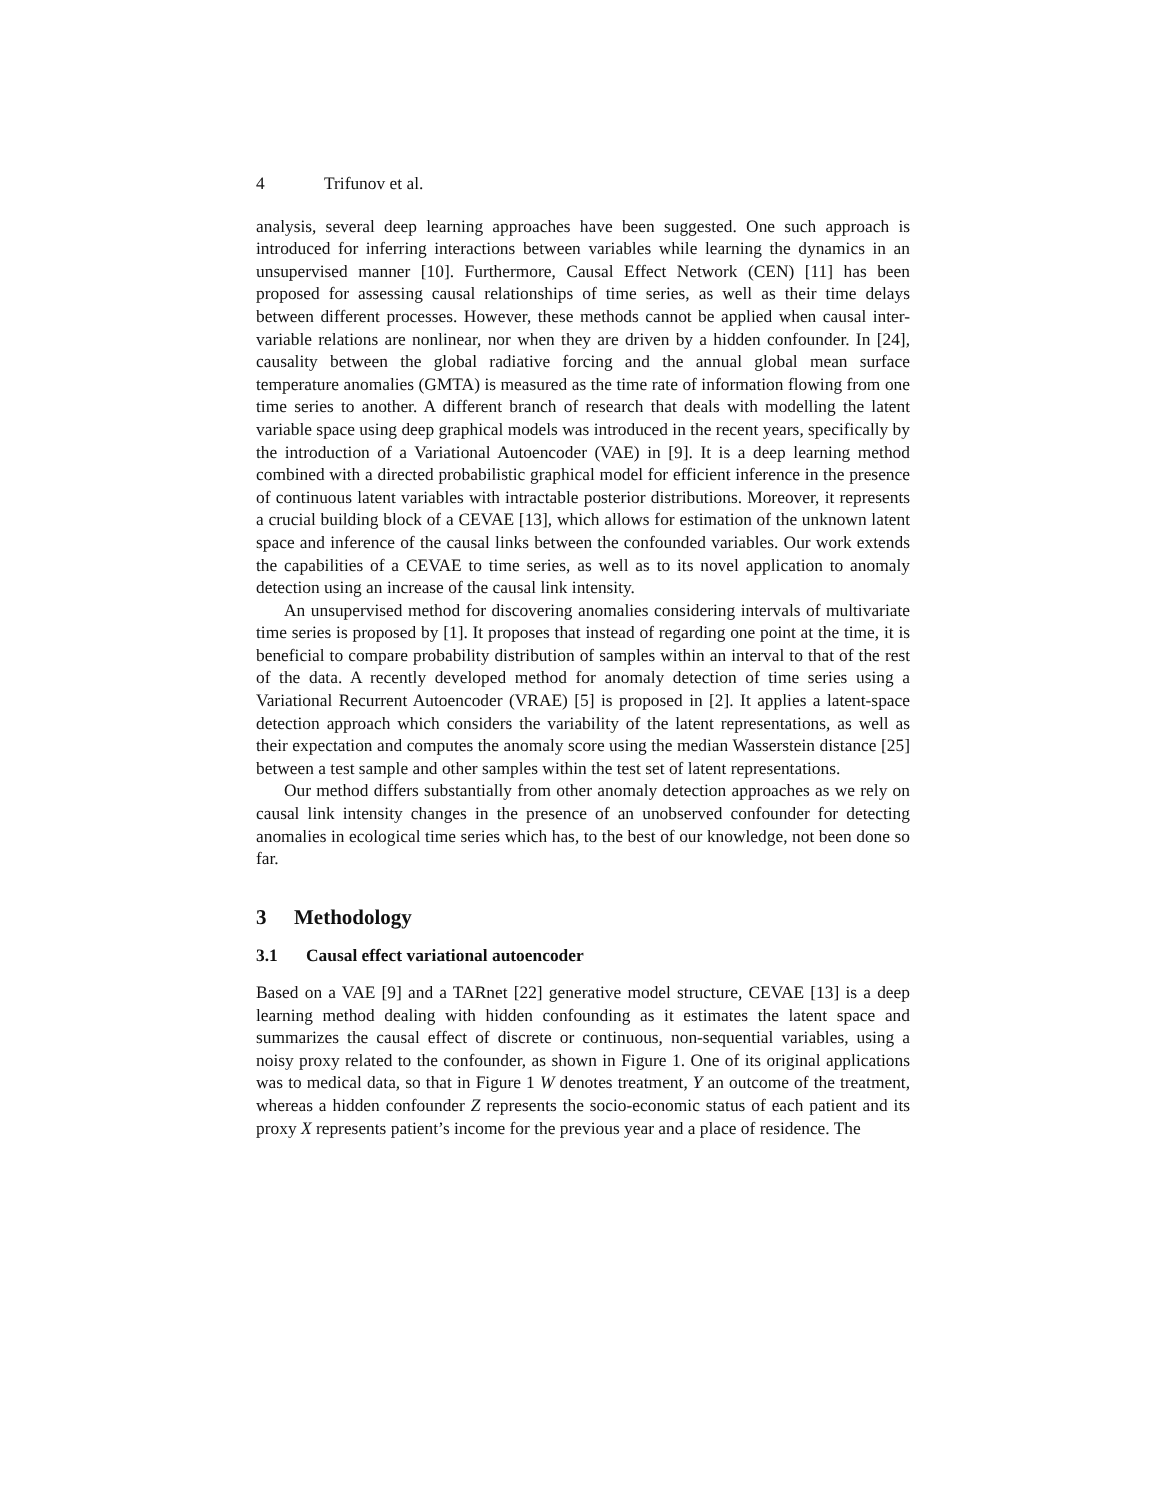4 Trifunov et al.
analysis, several deep learning approaches have been suggested. One such approach is introduced for inferring interactions between variables while learning the dynamics in an unsupervised manner [10]. Furthermore, Causal Effect Network (CEN) [11] has been proposed for assessing causal relationships of time series, as well as their time delays between different processes. However, these methods cannot be applied when causal inter-variable relations are nonlinear, nor when they are driven by a hidden confounder. In [24], causality between the global radiative forcing and the annual global mean surface temperature anomalies (GMTA) is measured as the time rate of information flowing from one time series to another. A different branch of research that deals with modelling the latent variable space using deep graphical models was introduced in the recent years, specifically by the introduction of a Variational Autoencoder (VAE) in [9]. It is a deep learning method combined with a directed probabilistic graphical model for efficient inference in the presence of continuous latent variables with intractable posterior distributions. Moreover, it represents a crucial building block of a CEVAE [13], which allows for estimation of the unknown latent space and inference of the causal links between the confounded variables. Our work extends the capabilities of a CEVAE to time series, as well as to its novel application to anomaly detection using an increase of the causal link intensity.
An unsupervised method for discovering anomalies considering intervals of multivariate time series is proposed by [1]. It proposes that instead of regarding one point at the time, it is beneficial to compare probability distribution of samples within an interval to that of the rest of the data. A recently developed method for anomaly detection of time series using a Variational Recurrent Autoencoder (VRAE) [5] is proposed in [2]. It applies a latent-space detection approach which considers the variability of the latent representations, as well as their expectation and computes the anomaly score using the median Wasserstein distance [25] between a test sample and other samples within the test set of latent representations.
Our method differs substantially from other anomaly detection approaches as we rely on causal link intensity changes in the presence of an unobserved confounder for detecting anomalies in ecological time series which has, to the best of our knowledge, not been done so far.
3 Methodology
3.1 Causal effect variational autoencoder
Based on a VAE [9] and a TARnet [22] generative model structure, CEVAE [13] is a deep learning method dealing with hidden confounding as it estimates the latent space and summarizes the causal effect of discrete or continuous, non-sequential variables, using a noisy proxy related to the confounder, as shown in Figure 1. One of its original applications was to medical data, so that in Figure 1 W denotes treatment, Y an outcome of the treatment, whereas a hidden confounder Z represents the socio-economic status of each patient and its proxy X represents patient’s income for the previous year and a place of residence. The